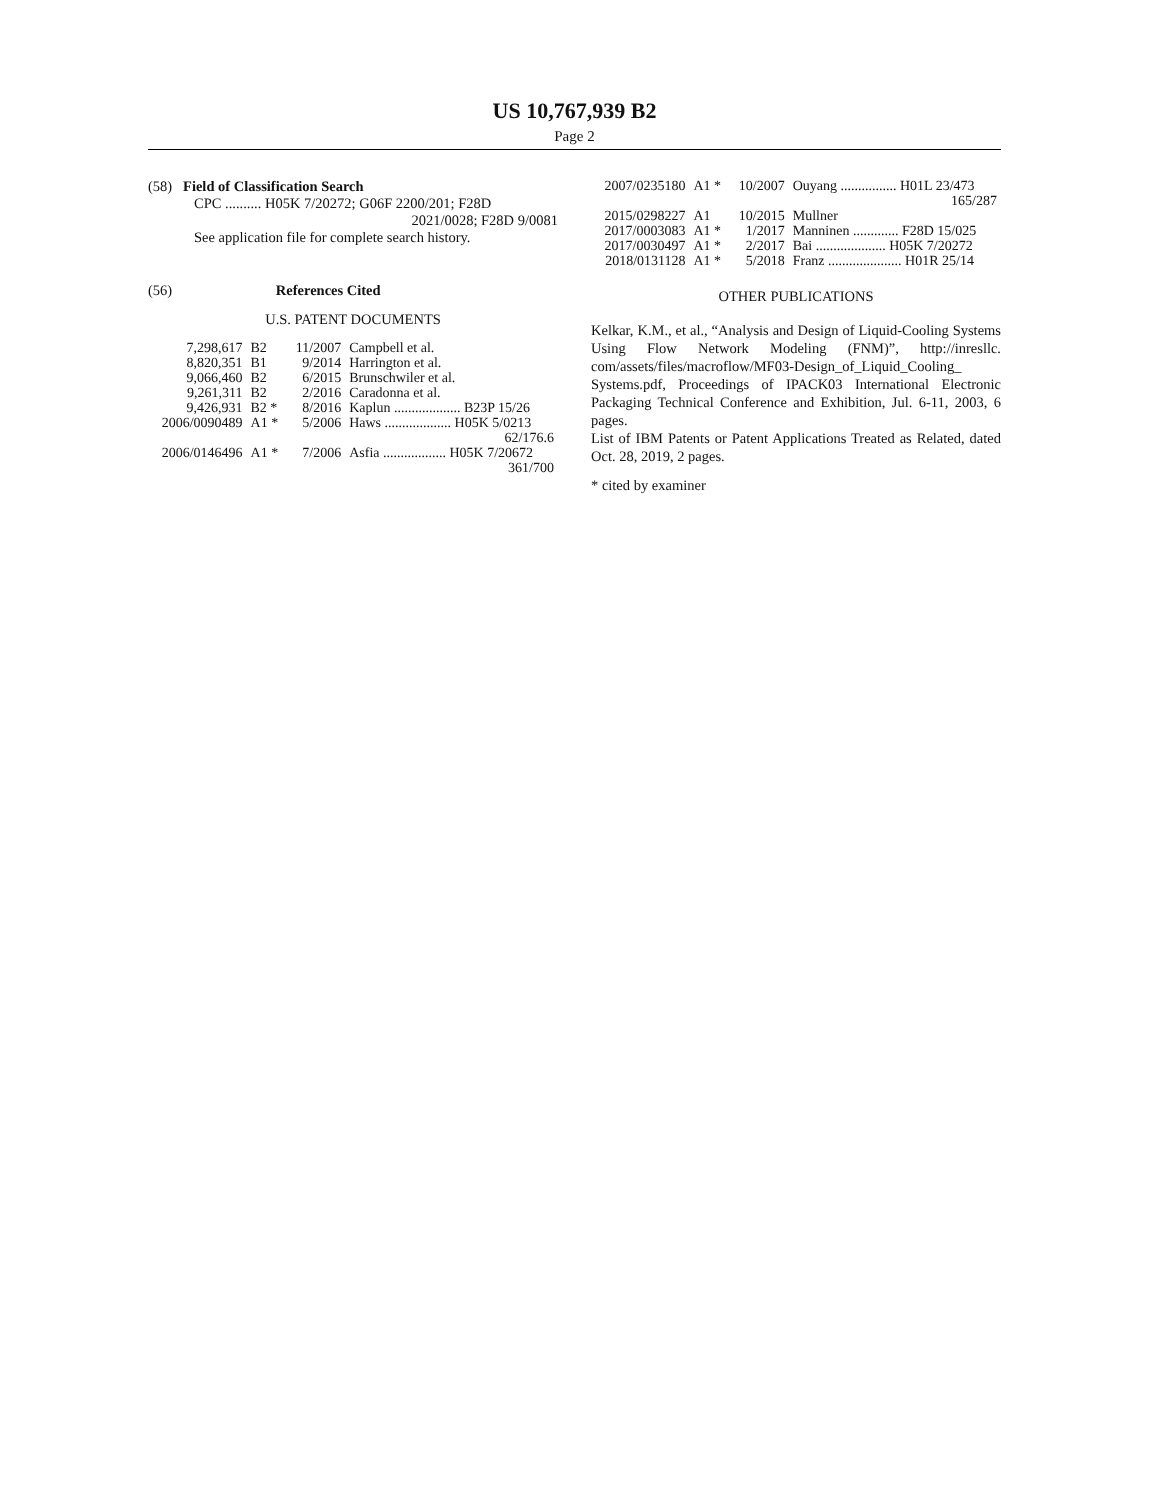US 10,767,939 B2
Page 2
(58) Field of Classification Search
CPC .......... H05K 7/20272; G06F 2200/201; F28D
2021/0028; F28D 9/0081
See application file for complete search history.
(56) References Cited
U.S. PATENT DOCUMENTS
| 7,298,617 | B2 | 11/2007 | Campbell et al. |
| 8,820,351 | B1 | 9/2014 | Harrington et al. |
| 9,066,460 | B2 | 6/2015 | Brunschwiler et al. |
| 9,261,311 | B2 | 2/2016 | Caradonna et al. |
| 9,426,931 | B2 * | 8/2016 | Kaplun ................... B23P 15/26 |
| 2006/0090489 | A1 * | 5/2006 | Haws ................... H05K 5/0213 62/176.6 |
| 2006/0146496 | A1 * | 7/2006 | Asfia .................. H05K 7/20672 361/700 |
| 2007/0235180 | A1 * | 10/2007 | Ouyang ................ H01L 23/473 165/287 |
| 2015/0298227 | A1 | 10/2015 | Mullner |
| 2017/0003083 | A1 * | 1/2017 | Manninen ............. F28D 15/025 |
| 2017/0030497 | A1 * | 2/2017 | Bai .................... H05K 7/20272 |
| 2018/0131128 | A1 * | 5/2018 | Franz ..................... H01R 25/14 |
OTHER PUBLICATIONS
Kelkar, K.M., et al., “Analysis and Design of Liquid-Cooling Systems Using Flow Network Modeling (FNM)”, http://inresllc. com/assets/files/macroflow/MF03-Design_of_Liquid_Cooling_ Systems.pdf, Proceedings of IPACK03 International Electronic Packaging Technical Conference and Exhibition, Jul. 6-11, 2003, 6 pages.
List of IBM Patents or Patent Applications Treated as Related, dated Oct. 28, 2019, 2 pages.
* cited by examiner